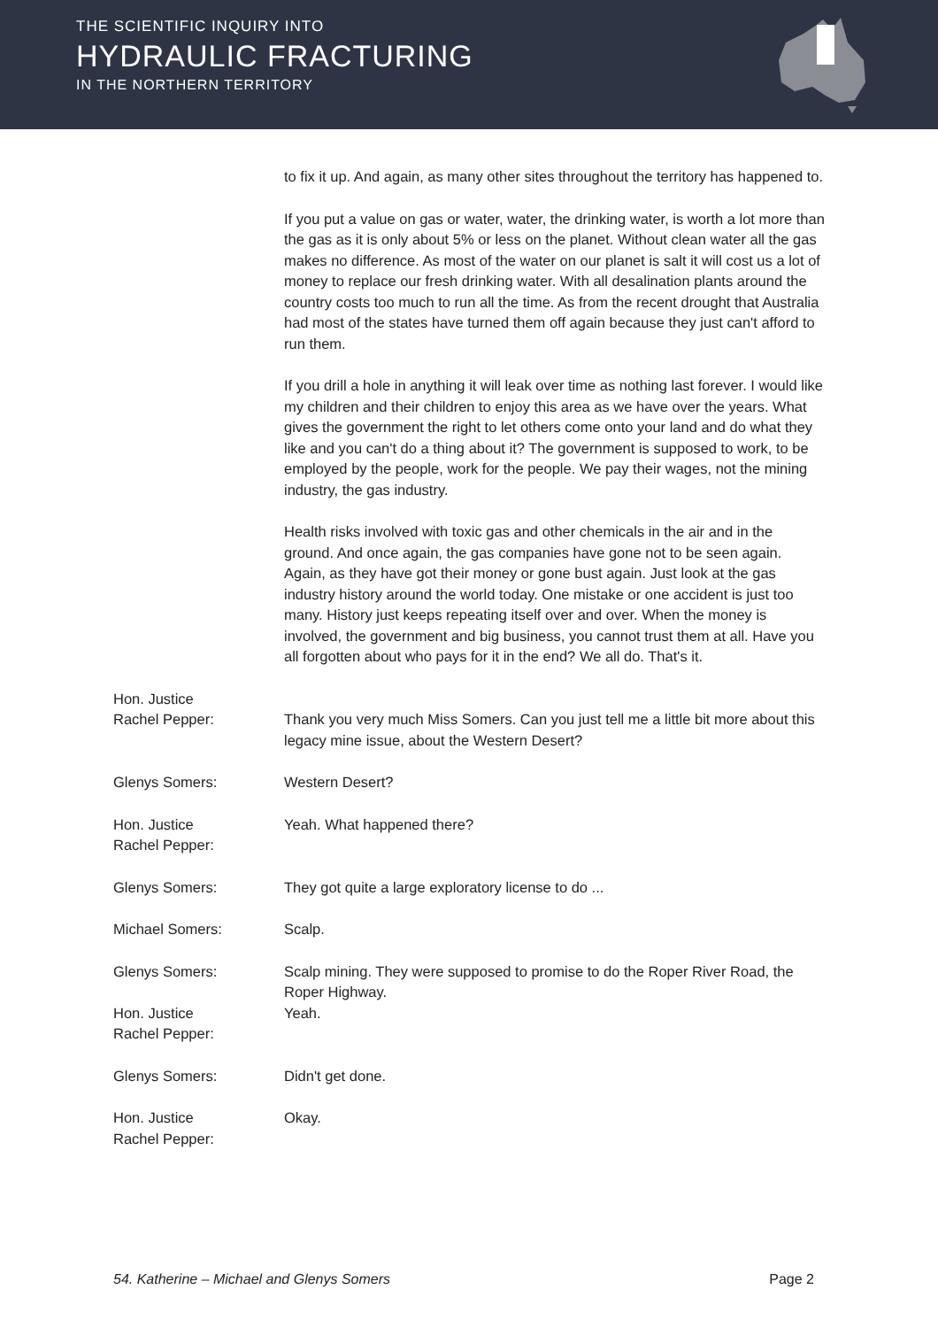THE SCIENTIFIC INQUIRY INTO
HYDRAULIC FRACTURING
IN THE NORTHERN TERRITORY
to fix it up. And again, as many other sites throughout the territory has happened to.
If you put a value on gas or water, water, the drinking water, is worth a lot more than the gas as it is only about 5% or less on the planet. Without clean water all the gas makes no difference. As most of the water on our planet is salt it will cost us a lot of money to replace our fresh drinking water. With all desalination plants around the country costs too much to run all the time. As from the recent drought that Australia had most of the states have turned them off again because they just can't afford to run them.
If you drill a hole in anything it will leak over time as nothing last forever. I would like my children and their children to enjoy this area as we have over the years. What gives the government the right to let others come onto your land and do what they like and you can't do a thing about it? The government is supposed to work, to be employed by the people, work for the people. We pay their wages, not the mining industry, the gas industry.
Health risks involved with toxic gas and other chemicals in the air and in the ground. And once again, the gas companies have gone not to be seen again. Again, as they have got their money or gone bust again. Just look at the gas industry history around the world today. One mistake or one accident is just too many. History just keeps repeating itself over and over. When the money is involved, the government and big business, you cannot trust them at all. Have you all forgotten about who pays for it in the end? We all do. That's it.
Hon. Justice
Rachel Pepper:
Thank you very much Miss Somers. Can you just tell me a little bit more about this legacy mine issue, about the Western Desert?
Glenys Somers: Western Desert?
Hon. Justice
Rachel Pepper:
Yeah. What happened there?
Glenys Somers: They got quite a large exploratory license to do ...
Michael Somers: Scalp.
Glenys Somers: Scalp mining. They were supposed to promise to do the Roper River Road, the Roper Highway.
Hon. Justice
Rachel Pepper:
Yeah.
Glenys Somers: Didn't get done.
Hon. Justice
Rachel Pepper:
Okay.
54. Katherine – Michael and Glenys Somers Page 2